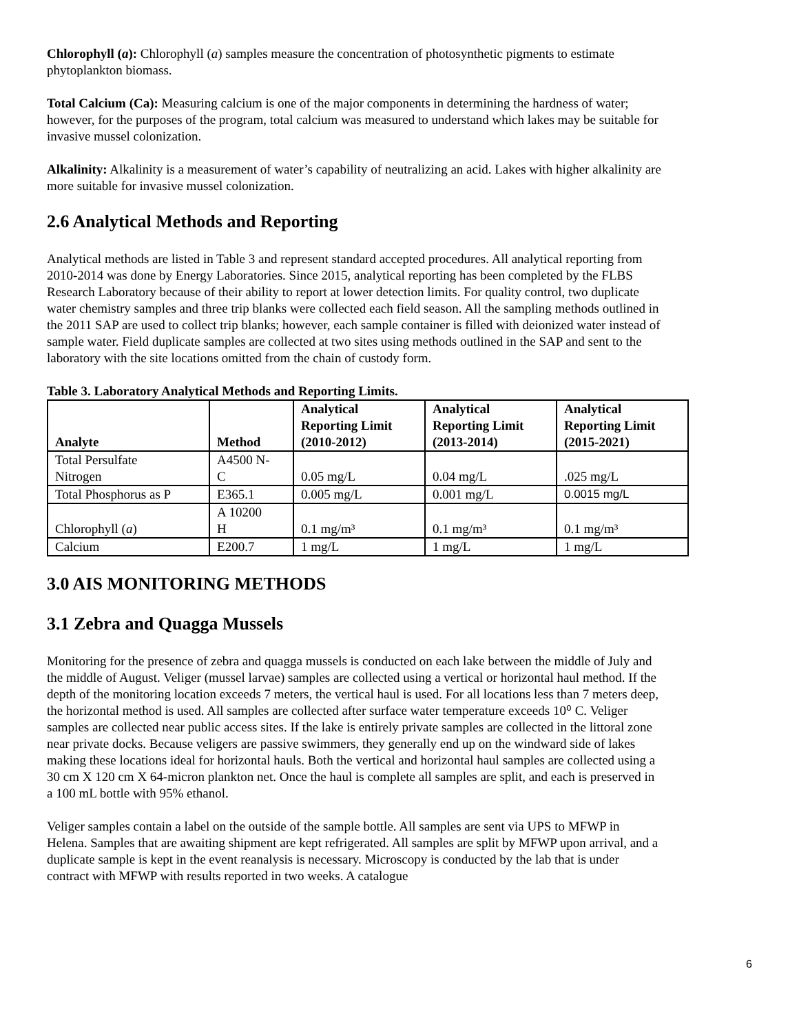Chlorophyll (a): Chlorophyll (a) samples measure the concentration of photosynthetic pigments to estimate phytoplankton biomass.
Total Calcium (Ca): Measuring calcium is one of the major components in determining the hardness of water; however, for the purposes of the program, total calcium was measured to understand which lakes may be suitable for invasive mussel colonization.
Alkalinity: Alkalinity is a measurement of water’s capability of neutralizing an acid. Lakes with higher alkalinity are more suitable for invasive mussel colonization.
2.6 Analytical Methods and Reporting
Analytical methods are listed in Table 3 and represent standard accepted procedures. All analytical reporting from 2010-2014 was done by Energy Laboratories. Since 2015, analytical reporting has been completed by the FLBS Research Laboratory because of their ability to report at lower detection limits. For quality control, two duplicate water chemistry samples and three trip blanks were collected each field season. All the sampling methods outlined in the 2011 SAP are used to collect trip blanks; however, each sample container is filled with deionized water instead of sample water. Field duplicate samples are collected at two sites using methods outlined in the SAP and sent to the laboratory with the site locations omitted from the chain of custody form.
Table 3. Laboratory Analytical Methods and Reporting Limits.
| Analyte | Method | Analytical Reporting Limit (2010-2012) | Analytical Reporting Limit (2013-2014) | Analytical Reporting Limit (2015-2021) |
| --- | --- | --- | --- | --- |
| Total Persulfate Nitrogen | A4500 N- C | 0.05 mg/L | 0.04 mg/L | .025 mg/L |
| Total Phosphorus as P | E365.1 | 0.005 mg/L | 0.001 mg/L | 0.0015 mg/L |
| Chlorophyll ( a ) | A 10200 H | 0.1 mg/m³ | 0.1 mg/m³ | 0.1 mg/m³ |
| Calcium | E200.7 | 1 mg/L | 1 mg/L | 1 mg/L |
3.0 AIS MONITORING METHODS
3.1 Zebra and Quagga Mussels
Monitoring for the presence of zebra and quagga mussels is conducted on each lake between the middle of July and the middle of August. Veliger (mussel larvae) samples are collected using a vertical or horizontal haul method. If the depth of the monitoring location exceeds 7 meters, the vertical haul is used. For all locations less than 7 meters deep, the horizontal method is used. All samples are collected after surface water temperature exceeds 10⁰ C. Veliger samples are collected near public access sites. If the lake is entirely private samples are collected in the littoral zone near private docks. Because veligers are passive swimmers, they generally end up on the windward side of lakes making these locations ideal for horizontal hauls. Both the vertical and horizontal haul samples are collected using a 30 cm X 120 cm X 64-micron plankton net. Once the haul is complete all samples are split, and each is preserved in a 100 mL bottle with 95% ethanol.
Veliger samples contain a label on the outside of the sample bottle. All samples are sent via UPS to MFWP in Helena. Samples that are awaiting shipment are kept refrigerated. All samples are split by MFWP upon arrival, and a duplicate sample is kept in the event reanalysis is necessary. Microscopy is conducted by the lab that is under contract with MFWP with results reported in two weeks. A catalogue
6